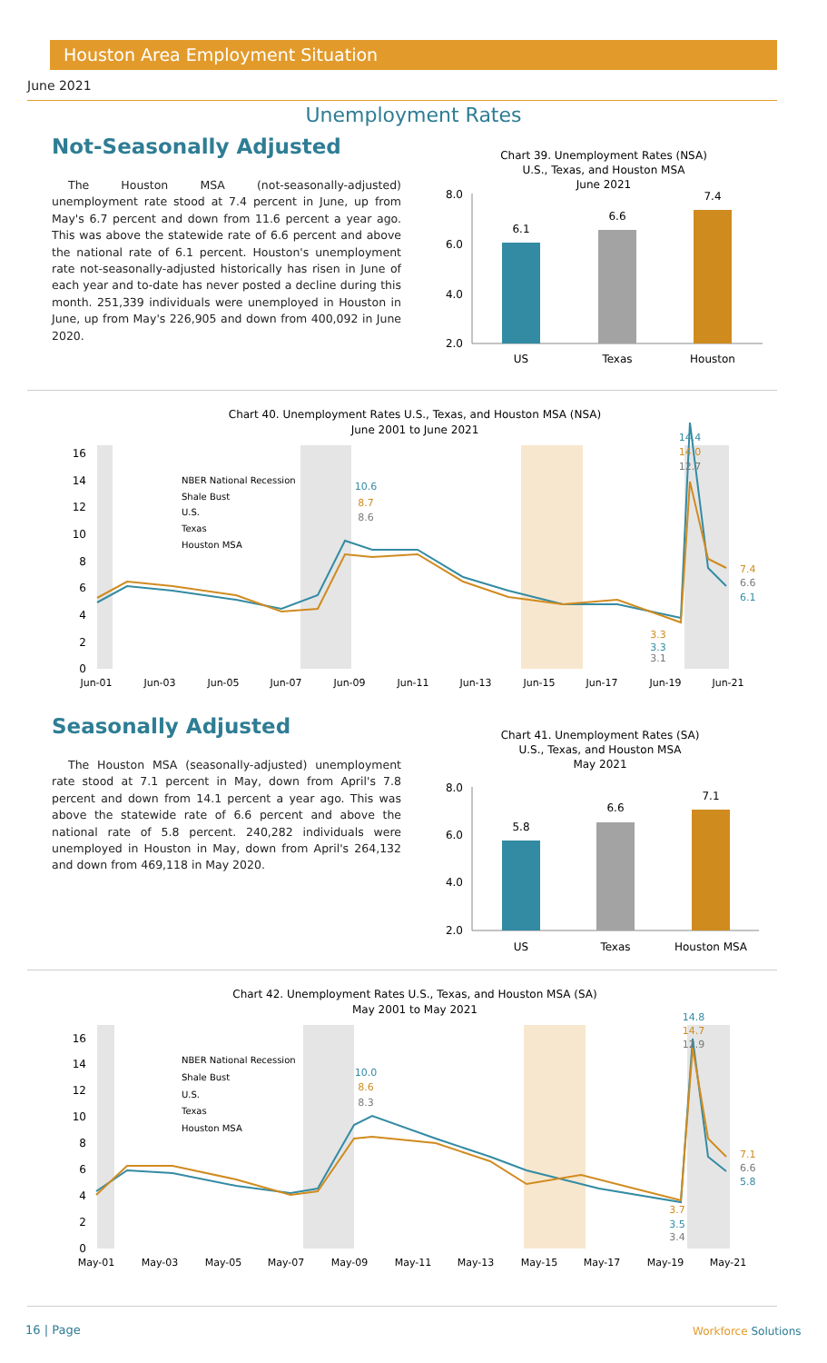Houston Area Employment Situation
June 2021
Unemployment Rates
Not-Seasonally Adjusted
The Houston MSA (not-seasonally-adjusted) unemployment rate stood at 7.4 percent in June, up from May's 6.7 percent and down from 11.6 percent a year ago. This was above the statewide rate of 6.6 percent and above the national rate of 6.1 percent. Houston's unemployment rate not-seasonally-adjusted historically has risen in June of each year and to-date has never posted a decline during this month. 251,339 individuals were unemployed in Houston in June, up from May's 226,905 and down from 400,092 in June 2020.
Chart 39. Unemployment Rates (NSA)
U.S., Texas, and Houston MSA
June 2021
8.0
6.0
4.0
2.0
6.1
6.6
7.4
US
Texas
Houston
Chart 40. Unemployment Rates U.S., Texas, and Houston MSA (NSA)
June 2001 to June 2021
16
14
12
10
8
6
4
2
0
Jun-01
Jun-03
Jun-05
Jun-07
Jun-09
Jun-11
Jun-13
Jun-15
Jun-17
Jun-19
Jun-21
NBER National Recession
Shale Bust
U.S.
Texas
Houston MSA
10.6
8.7
8.6
14.4
14.0
12.7
3.3
3.3
3.1
7.4
6.6
6.1
Seasonally Adjusted
The Houston MSA (seasonally-adjusted) unemployment rate stood at 7.1 percent in May, down from April's 7.8 percent and down from 14.1 percent a year ago. This was above the statewide rate of 6.6 percent and above the national rate of 5.8 percent. 240,282 individuals were unemployed in Houston in May, down from April's 264,132 and down from 469,118 in May 2020.
Chart 41. Unemployment Rates (SA)
U.S., Texas, and Houston MSA
May 2021
8.0
6.0
4.0
2.0
5.8
6.6
7.1
US
Texas
Houston MSA
Chart 42. Unemployment Rates U.S., Texas, and Houston MSA (SA)
May 2001 to May 2021
16
14
12
10
8
6
4
2
0
May-01
May-03
May-05
May-07
May-09
May-11
May-13
May-15
May-17
May-19
May-21
NBER National Recession
Shale Bust
U.S.
Texas
Houston MSA
10.0
8.6
8.3
14.8
14.7
12.9
3.7
3.5
3.4
7.1
6.6
5.8
16 | Page Workforce Solutions